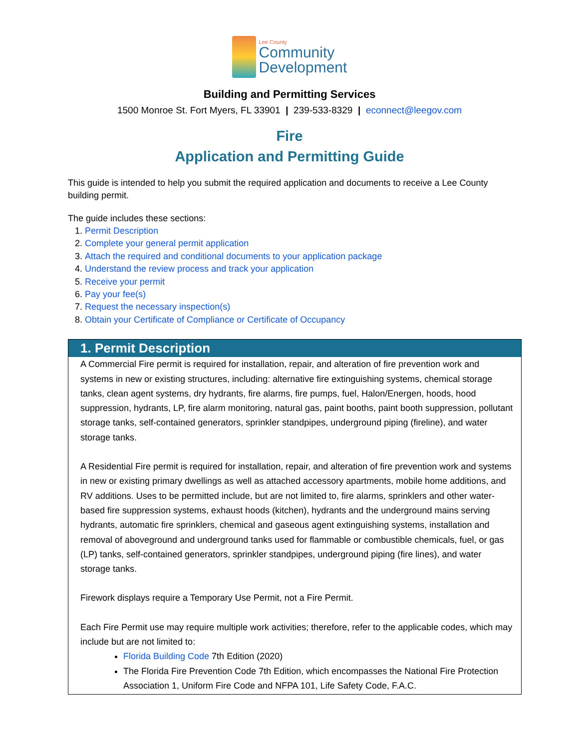Lee County
Community
Development
Building and Permitting Services
1500 Monroe St. Fort Myers, FL 33901 | 239-533-8329 | econnect@leegov.com
Fire
Application and Permitting Guide
This guide is intended to help you submit the required application and documents to receive a Lee County building permit.
The guide includes these sections:
1. Permit Description
2. Complete your general permit application
3. Attach the required and conditional documents to your application package
4. Understand the review process and track your application
5. Receive your permit
6. Pay your fee(s)
7. Request the necessary inspection(s)
8. Obtain your Certificate of Compliance or Certificate of Occupancy
1. Permit Description
A Commercial Fire permit is required for installation, repair, and alteration of fire prevention work and systems in new or existing structures, including: alternative fire extinguishing systems, chemical storage tanks, clean agent systems, dry hydrants, fire alarms, fire pumps, fuel, Halon/Energen, hoods, hood suppression, hydrants, LP, fire alarm monitoring, natural gas, paint booths, paint booth suppression, pollutant storage tanks, self-contained generators, sprinkler standpipes, underground piping (fireline), and water storage tanks.
A Residential Fire permit is required for installation, repair, and alteration of fire prevention work and systems in new or existing primary dwellings as well as attached accessory apartments, mobile home additions, and RV additions. Uses to be permitted include, but are not limited to, fire alarms, sprinklers and other water-based fire suppression systems, exhaust hoods (kitchen), hydrants and the underground mains serving hydrants, automatic fire sprinklers, chemical and gaseous agent extinguishing systems, installation and removal of aboveground and underground tanks used for flammable or combustible chemicals, fuel, or gas (LP) tanks, self-contained generators, sprinkler standpipes, underground piping (fire lines), and water storage tanks.
Firework displays require a Temporary Use Permit, not a Fire Permit.
Each Fire Permit use may require multiple work activities; therefore, refer to the applicable codes, which may include but are not limited to:
Florida Building Code 7th Edition (2020)
The Florida Fire Prevention Code 7th Edition, which encompasses the National Fire Protection Association 1, Uniform Fire Code and NFPA 101, Life Safety Code, F.A.C.